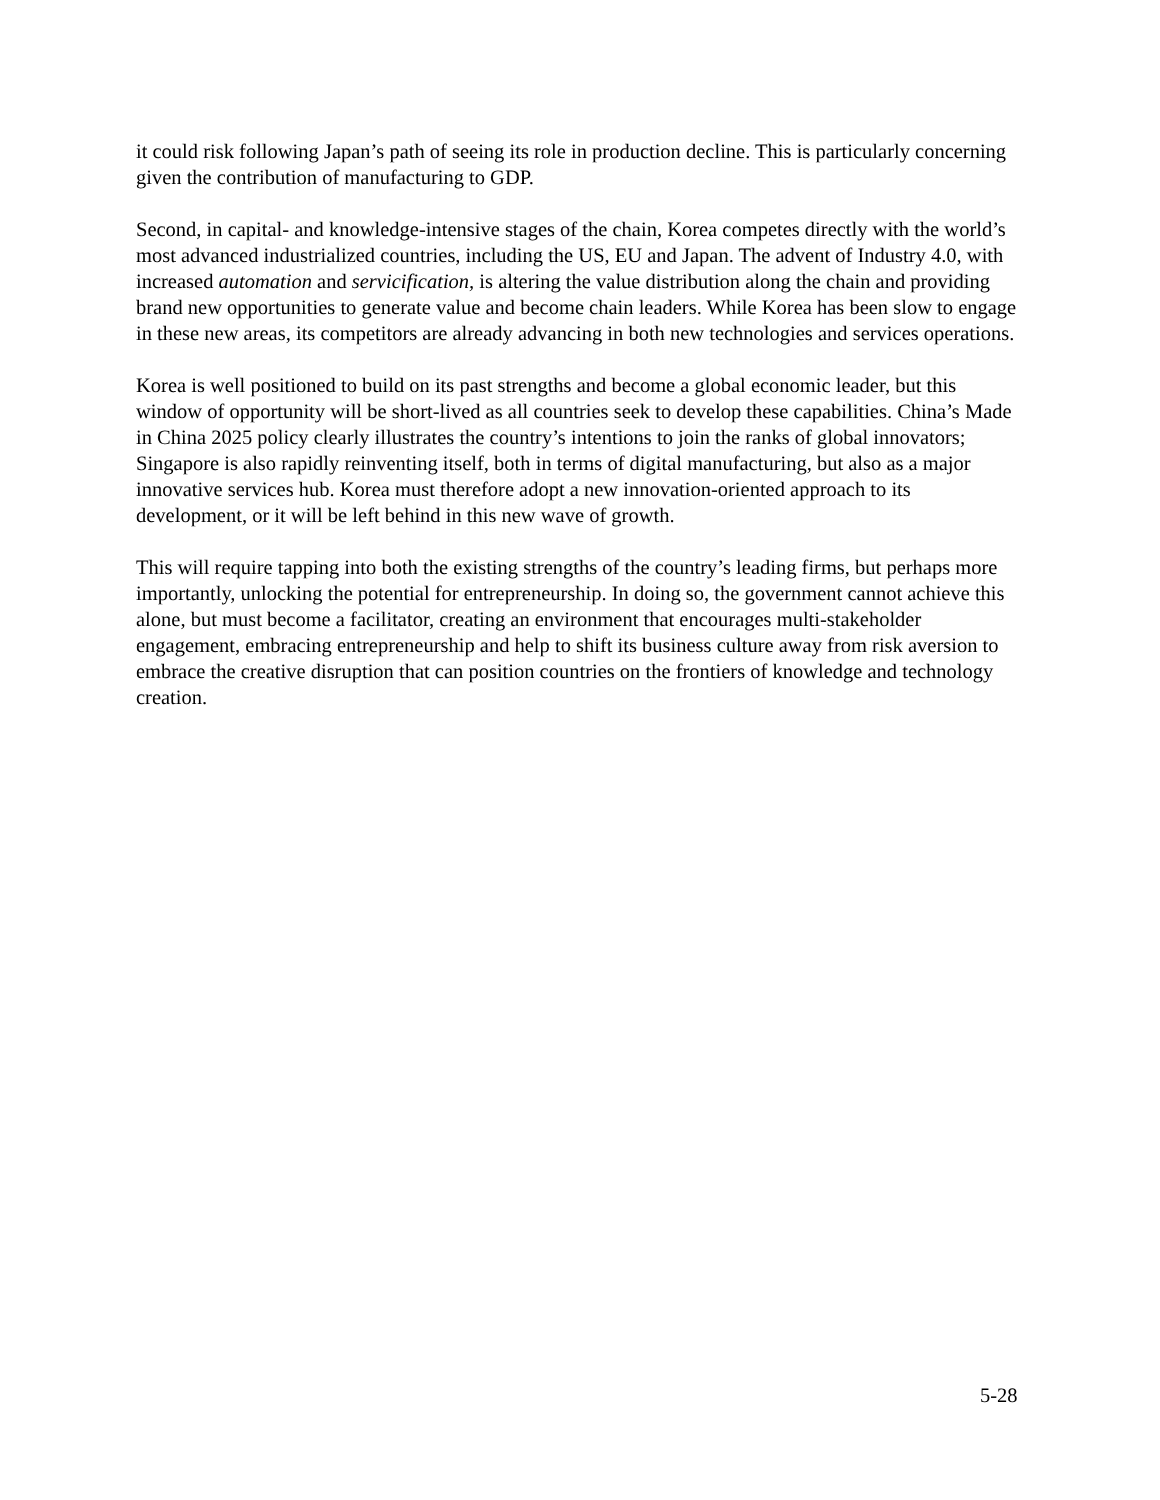it could risk following Japan’s path of seeing its role in production decline. This is particularly concerning given the contribution of manufacturing to GDP.
Second, in capital- and knowledge-intensive stages of the chain, Korea competes directly with the world’s most advanced industrialized countries, including the US, EU and Japan. The advent of Industry 4.0, with increased automation and servicification, is altering the value distribution along the chain and providing brand new opportunities to generate value and become chain leaders. While Korea has been slow to engage in these new areas, its competitors are already advancing in both new technologies and services operations.
Korea is well positioned to build on its past strengths and become a global economic leader, but this window of opportunity will be short-lived as all countries seek to develop these capabilities. China’s Made in China 2025 policy clearly illustrates the country’s intentions to join the ranks of global innovators; Singapore is also rapidly reinventing itself, both in terms of digital manufacturing, but also as a major innovative services hub. Korea must therefore adopt a new innovation-oriented approach to its development, or it will be left behind in this new wave of growth.
This will require tapping into both the existing strengths of the country’s leading firms, but perhaps more importantly, unlocking the potential for entrepreneurship. In doing so, the government cannot achieve this alone, but must become a facilitator, creating an environment that encourages multi-stakeholder engagement, embracing entrepreneurship and help to shift its business culture away from risk aversion to embrace the creative disruption that can position countries on the frontiers of knowledge and technology creation.
5-28